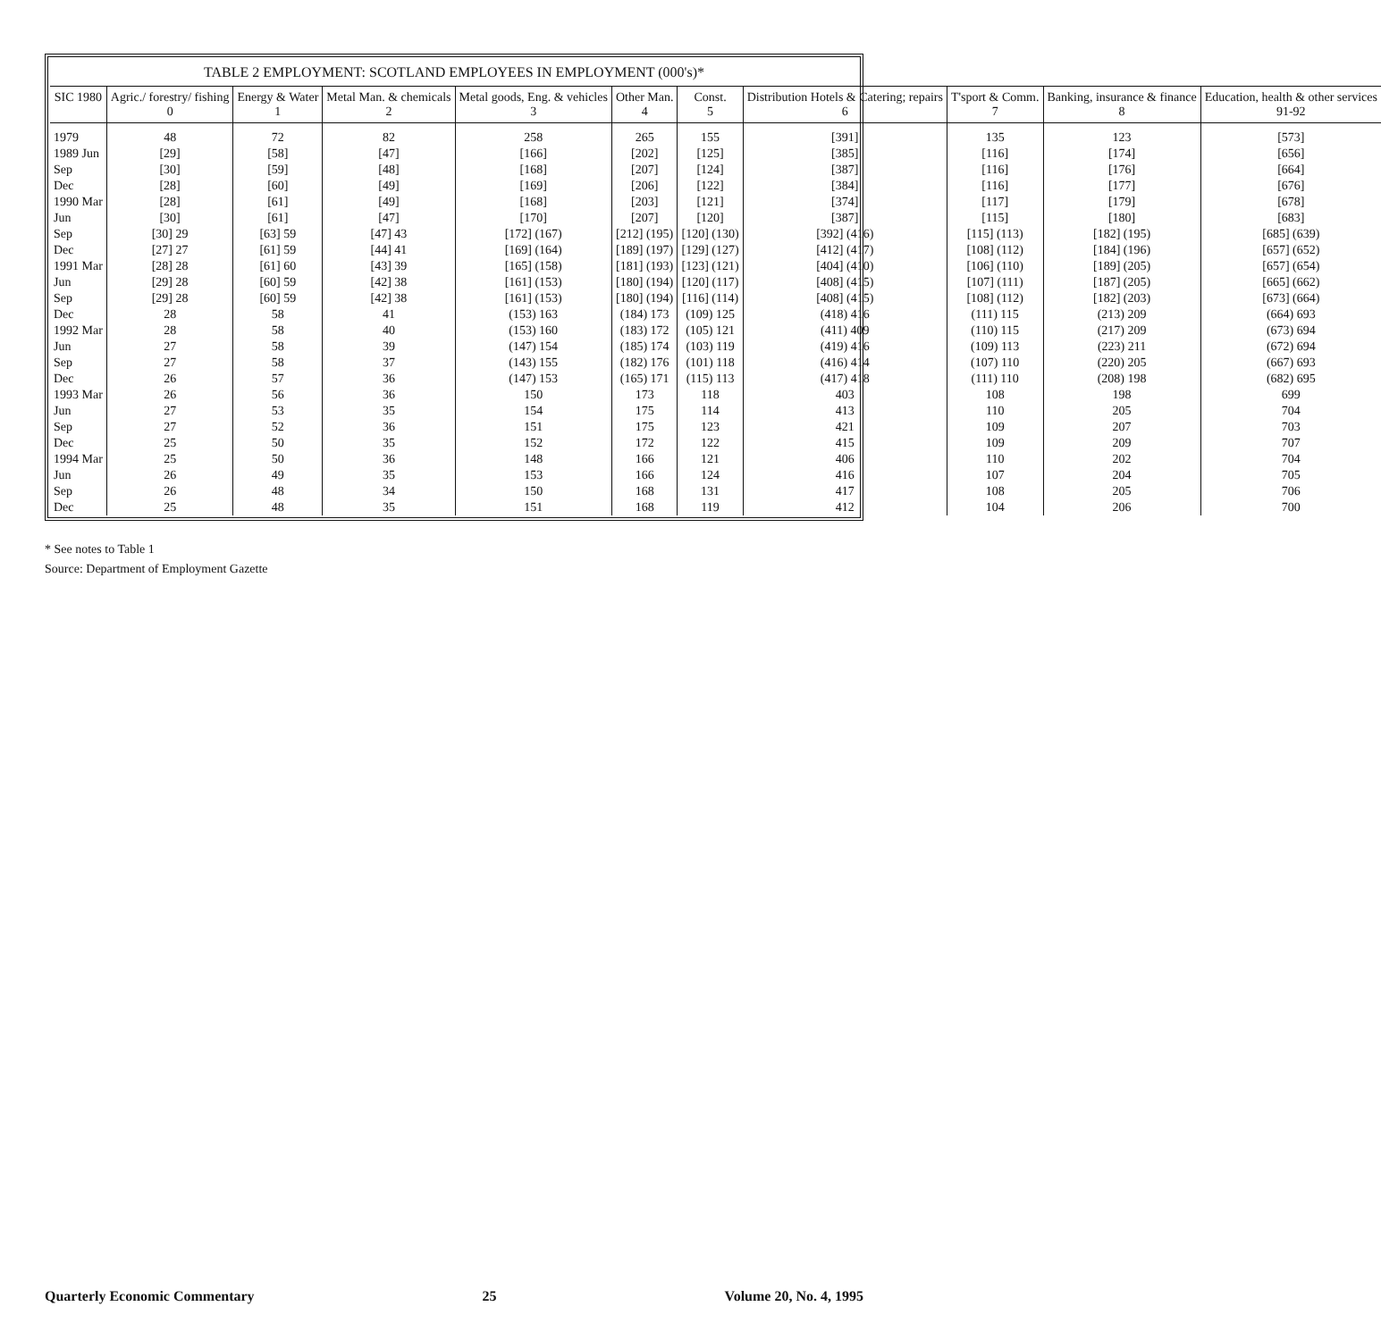TABLE 2 EMPLOYMENT: SCOTLAND EMPLOYEES IN EMPLOYMENT (000's)*
| SIC 1980 | Agric./ forestry/ fishing 0 | Energy & Water 1 | Metal Man. & chemicals 2 | Metal goods, Eng. & vehicles 3 | Other Man. 4 | Const. 5 | Distribution Hotels & Catering; repairs 6 | T'sport & Comm. 7 | Banking, insurance & finance 8 | Education, health & other services 91-92 |
| --- | --- | --- | --- | --- | --- | --- | --- | --- | --- | --- |
| 1979 | 48 | 72 | 82 | 258 | 265 | 155 | [391] | 135 | 123 | [573] |
| 1989 Jun | [29] | [58] | [47] | [166] | [202] | [125] | [385] | [116] | [174] | [656] |
| Sep | [30] | [59] | [48] | [168] | [207] | [124] | [387] | [116] | [176] | [664] |
| Dec | [28] | [60] | [49] | [169] | [206] | [122] | [384] | [116] | [177] | [676] |
| 1990 Mar | [28] | [61] | [49] | [168] | [203] | [121] | [374] | [117] | [179] | [678] |
| Jun | [30] | [61] | [47] | [170] | [207] | [120] | [387] | [115] | [180] | [683] |
| Sep | [30] 29 | [63] 59 | [47] 43 | [172] (167) | [212] (195) | [120] (130) | [392] (416) | [115] (113) | [182] (195) | [685] (639) |
| Dec | [27] 27 | [61] 59 | [44] 41 | [169] (164) | [189] (197) | [129] (127) | [412] (417) | [108] (112) | [184] (196) | [657] (652) |
| 1991 Mar | [28] 28 | [61] 60 | [43] 39 | [165] (158) | [181] (193) | [123] (121) | [404] (410) | [106] (110) | [189] (205) | [657] (654) |
| Jun | [29] 28 | [60] 59 | [42] 38 | [161] (153) | [180] (194) | [120] (117) | [408] (415) | [107] (111) | [187] (205) | [665] (662) |
| Sep | [29] 28 | [60] 59 | [42] 38 | [161] (153) | [180] (194) | [116] (114) | [408] (415) | [108] (112) | [182] (203) | [673] (664) |
| Dec | 28 | 58 | 41 | (153) 163 | (184) 173 | (109) 125 | (418) 416 | (111) 115 | (213) 209 | (664) 693 |
| 1992 Mar | 28 | 58 | 40 | (153) 160 | (183) 172 | (105) 121 | (411) 409 | (110) 115 | (217) 209 | (673) 694 |
| Jun | 27 | 58 | 39 | (147) 154 | (185) 174 | (103) 119 | (419) 416 | (109) 113 | (223) 211 | (672) 694 |
| Sep | 27 | 58 | 37 | (143) 155 | (182) 176 | (101) 118 | (416) 414 | (107) 110 | (220) 205 | (667) 693 |
| Dec | 26 | 57 | 36 | (147) 153 | (165) 171 | (115) 113 | (417) 418 | (111) 110 | (208) 198 | (682) 695 |
| 1993 Mar | 26 | 56 | 36 | 150 | 173 | 118 | 403 | 108 | 198 | 699 |
| Jun | 27 | 53 | 35 | 154 | 175 | 114 | 413 | 110 | 205 | 704 |
| Sep | 27 | 52 | 36 | 151 | 175 | 123 | 421 | 109 | 207 | 703 |
| Dec | 25 | 50 | 35 | 152 | 172 | 122 | 415 | 109 | 209 | 707 |
| 1994 Mar | 25 | 50 | 36 | 148 | 166 | 121 | 406 | 110 | 202 | 704 |
| Jun | 26 | 49 | 35 | 153 | 166 | 124 | 416 | 107 | 204 | 705 |
| Sep | 26 | 48 | 34 | 150 | 168 | 131 | 417 | 108 | 205 | 706 |
| Dec | 25 | 48 | 35 | 151 | 168 | 119 | 412 | 104 | 206 | 700 |
* See notes to Table 1
Source: Department of Employment Gazette
Quarterly Economic Commentary 25 Volume 20, No. 4, 1995